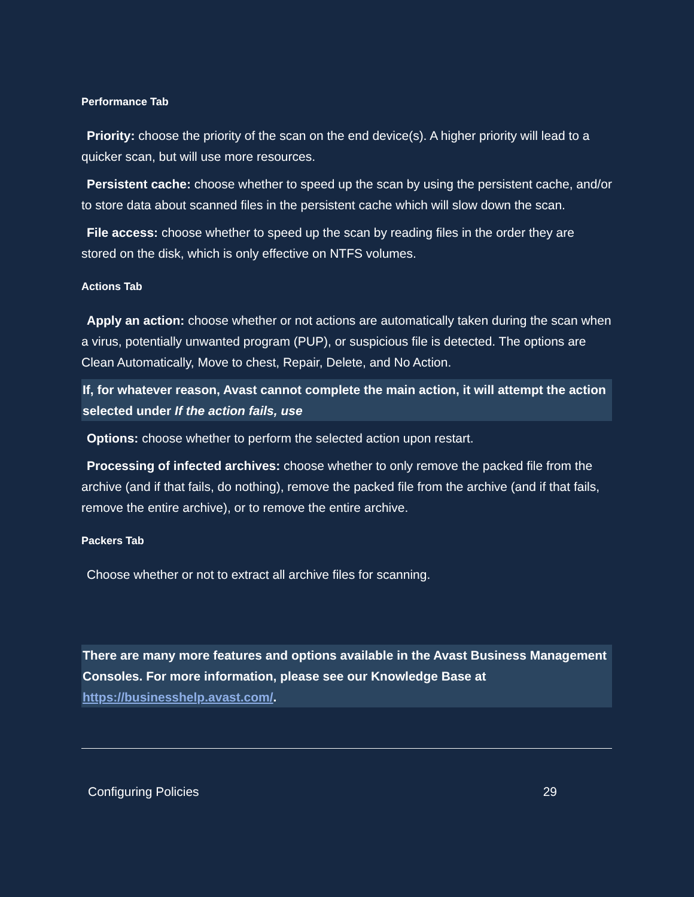Performance Tab
Priority: choose the priority of the scan on the end device(s). A higher priority will lead to a quicker scan, but will use more resources.
Persistent cache: choose whether to speed up the scan by using the persistent cache, and/or to store data about scanned files in the persistent cache which will slow down the scan.
File access: choose whether to speed up the scan by reading files in the order they are stored on the disk, which is only effective on NTFS volumes.
Actions Tab
Apply an action: choose whether or not actions are automatically taken during the scan when a virus, potentially unwanted program (PUP), or suspicious file is detected. The options are Clean Automatically, Move to chest, Repair, Delete, and No Action.
If, for whatever reason, Avast cannot complete the main action, it will attempt the action selected under If the action fails, use
Options: choose whether to perform the selected action upon restart.
Processing of infected archives: choose whether to only remove the packed file from the archive (and if that fails, do nothing), remove the packed file from the archive (and if that fails, remove the entire archive), or to remove the entire archive.
Packers Tab
Choose whether or not to extract all archive files for scanning.
There are many more features and options available in the Avast Business Management Consoles. For more information, please see our Knowledge Base at https://businesshelp.avast.com/.
Configuring Policies 29